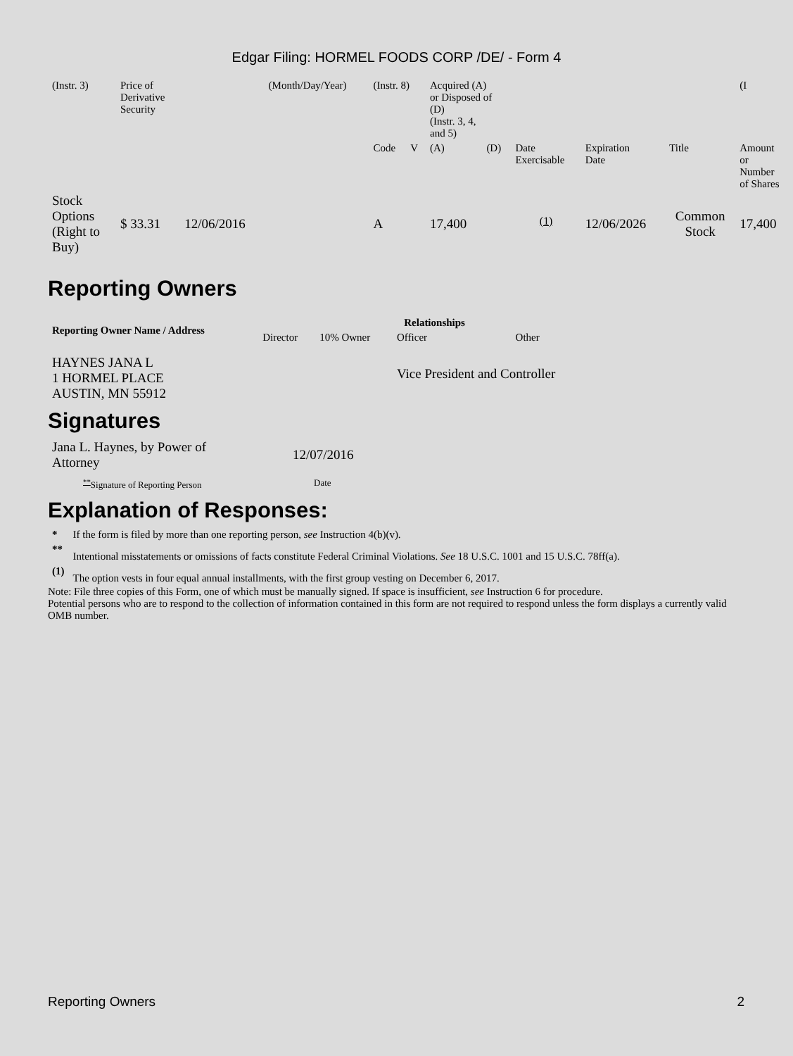Edgar Filing: HORMEL FOODS CORP /DE/ - Form 4
| (Instr. 3) | Price of Derivative Security | | (Month/Day/Year) | (Instr. 8) | | Acquired (A) or Disposed of (D) (Instr. 3, 4, and 5) | | | | | (I |
| | | | | Code | V | (A) | (D) | Date Exercisable | Expiration Date | Title | Amount or Number of Shares |
| Stock Options (Right to Buy) | $ 33.31 | 12/06/2016 | | A | | 17,400 | | <sup>(1)</sup> | 12/06/2026 | Common Stock | 17,400 |
Reporting Owners
| Reporting Owner Name / Address | Relationships | | | |
| --- | --- | --- | --- | --- |
| | Director | 10% Owner | Officer | Other |
| HAYNES JANA L 1 HORMEL PLACE AUSTIN, MN 55912 | | | Vice President and Controller | |
Signatures
| Jana L. Haynes, by Power of Attorney | 12/07/2016 |
| <sup>**</sup> Signature of Reporting Person | Date |
Explanation of Responses:
| * | If the form is filed by more than one reporting person, see Instruction 4(b)(v). |
| ** | Intentional misstatements or omissions of facts constitute Federal Criminal Violations. See 18 U.S.C. 1001 and 15 U.S.C. 78ff(a). |
| (1) | The option vests in four equal annual installments, with the first group vesting on December 6, 2017. |
Note: File three copies of this Form, one of which must be manually signed. If space is insufficient, see Instruction 6 for procedure.
Potential persons who are to respond to the collection of information contained in this form are not required to respond unless the form displays a currently valid OMB number.
Reporting Owners 2